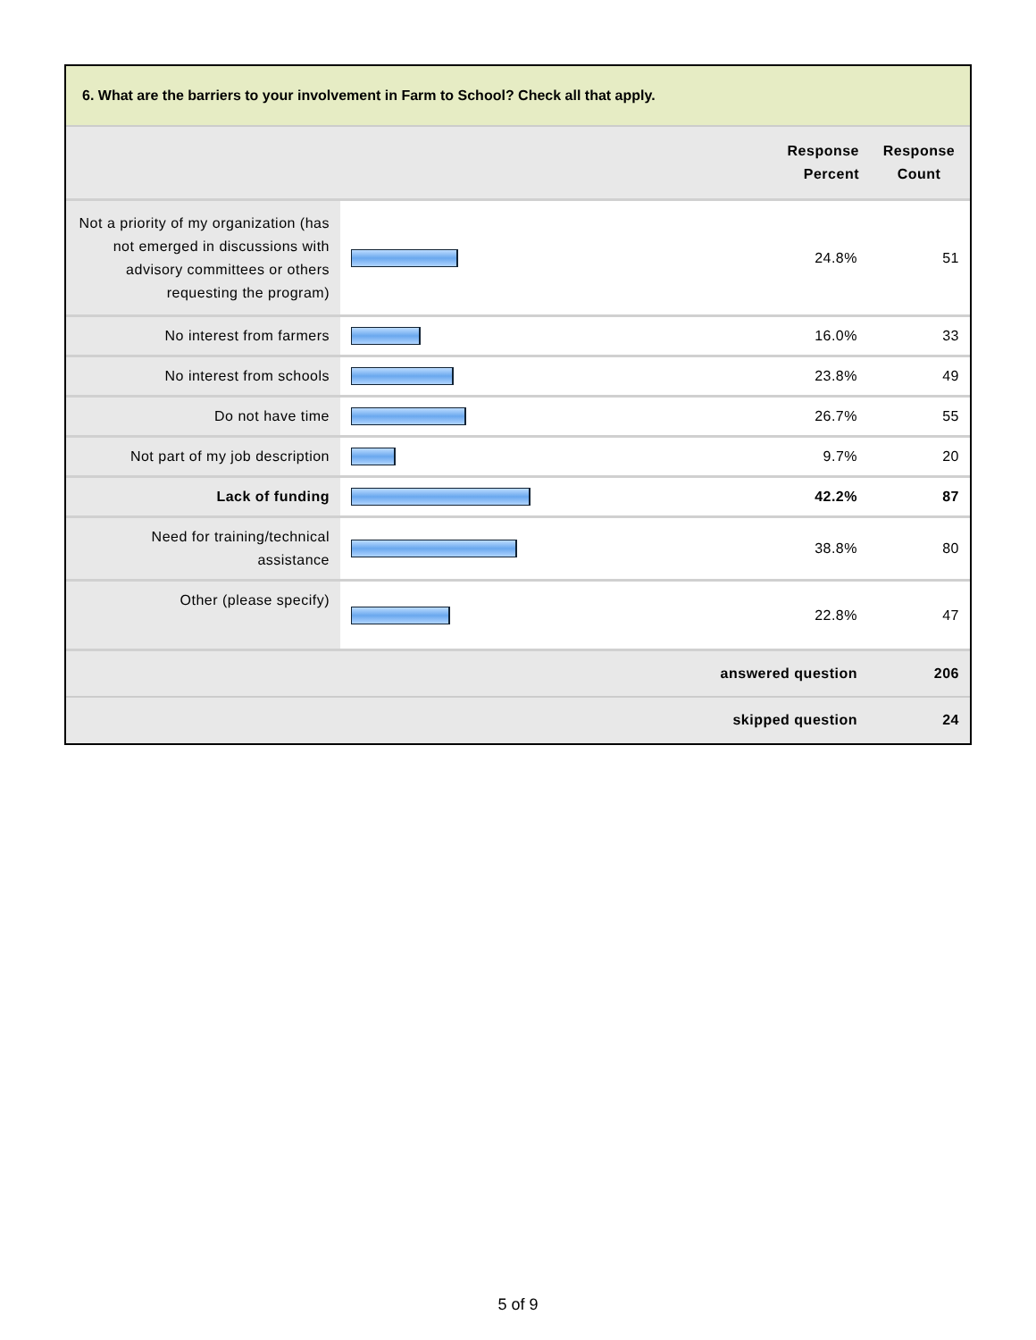6. What are the barriers to your involvement in Farm to School? Check all that apply.
| | | Response Percent | Response Count |
| --- | --- | --- | --- |
| Not a priority of my organization (has not emerged in discussions with advisory committees or others requesting the program) | | 24.8% | 51 |
| No interest from farmers | | 16.0% | 33 |
| No interest from schools | | 23.8% | 49 |
| Do not have time | | 26.7% | 55 |
| Not part of my job description | | 9.7% | 20 |
| Lack of funding | | 42.2% | 87 |
| Need for training/technical assistance | | 38.8% | 80 |
| Other (please specify) | | 22.8% | 47 |
| answered question | | | 206 |
| skipped question | | | 24 |
5 of 9